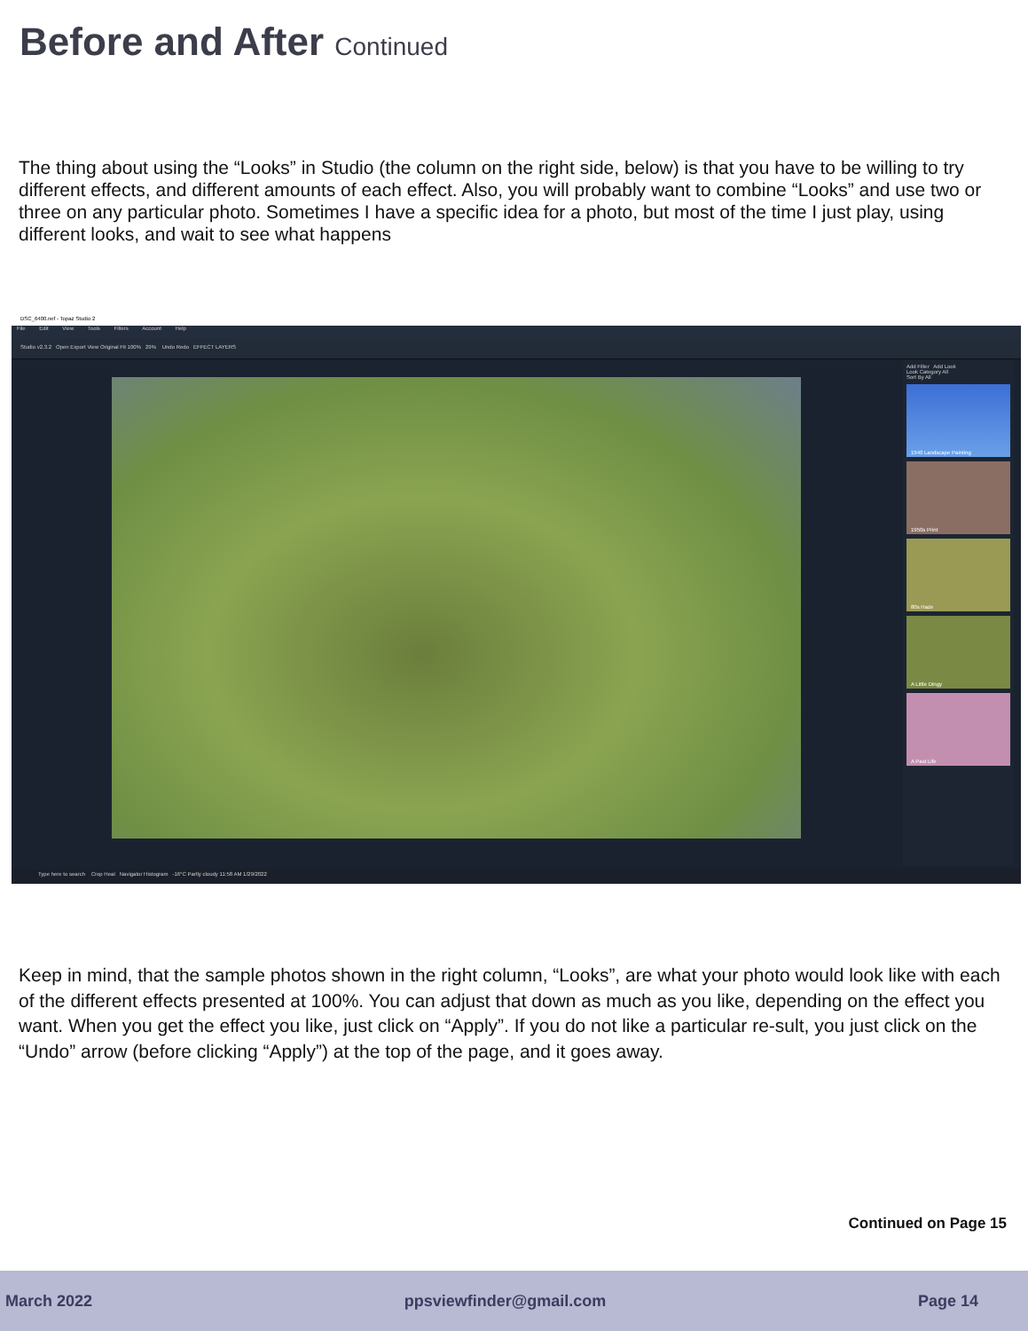Before and After Continued
The thing about using the “Looks” in Studio (the column on the right side, below) is that you have to be willing to try different effects, and different amounts of each effect. Also, you will probably want to combine “Looks” and use two or three on any particular photo. Sometimes I have a specific idea for a photo, but most of the time I just play, using different looks, and wait to see what happens
DSC_6400.nef - Topaz Studio 2
File Edit View Tools Filters Account Help
Studio v2.3.2 Open Export View Original Fit 100% 29% Undo Redo EFFECT LAYERS
Add Filter Add Look
Look Category All
Sort By All
1940 Landscape Painting
1950s Print
80s Haze
A Little Dingy
A Past Life
Type here to search Crop Heal Navigator Histogram -16°C Partly cloudy 11:58 AM 1/29/2022
Keep in mind, that the sample photos shown in the right column, “Looks”, are what your photo would look like with each of the different effects presented at 100%. You can adjust that down as much as you like, depending on the effect you want. When you get the effect you like, just click on “Apply”. If you do not like a particular re-sult, you just click on the “Undo” arrow (before clicking “Apply”) at the top of the page, and it goes away.
Continued on Page 15
March 2022 ppsviewfinder@gmail.com Page 14